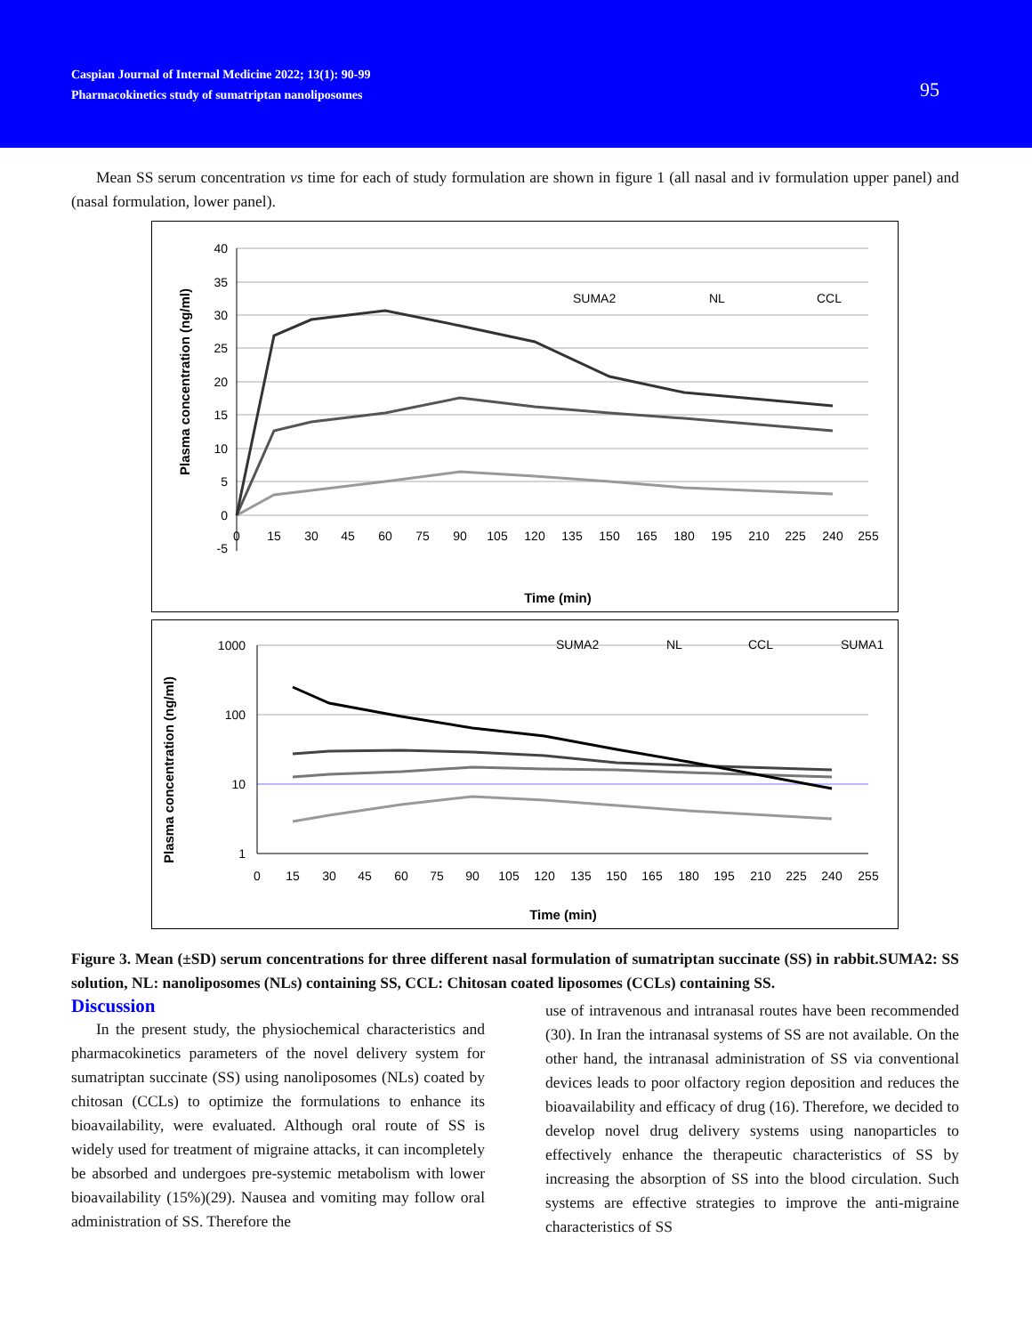Caspian Journal of Internal Medicine 2022; 13(1): 90-99
Pharmacokinetics study of sumatriptan nanoliposomes
95
Mean SS serum concentration vs time for each of study formulation are shown in figure 1 (all nasal and iv formulation upper panel) and (nasal formulation, lower panel).
40
35
30
25
20
15
10
5
0
-5
0
15
30
45
60
75
90
105
120
135
150
165
180
195
210
225
240
255
SUMA2
NL
CCL
Time (min)
Plasma concentration (ng/ml)
1000
100
10
1
0
15
30
45
60
75
90
105
120
135
150
165
180
195
210
225
240
255
SUMA2
NL
CCL
SUMA1
Time (min)
Plasma concentration (ng/ml)
Figure 3. Mean (±SD) serum concentrations for three different nasal formulation of sumatriptan succinate (SS) in rabbit.SUMA2: SS solution, NL: nanoliposomes (NLs) containing SS, CCL: Chitosan coated liposomes (CCLs) containing SS.
Discussion
In the present study, the physiochemical characteristics and pharmacokinetics parameters of the novel delivery system for sumatriptan succinate (SS) using nanoliposomes (NLs) coated by chitosan (CCLs) to optimize the formulations to enhance its bioavailability, were evaluated. Although oral route of SS is widely used for treatment of migraine attacks, it can incompletely be absorbed and undergoes pre-systemic metabolism with lower bioavailability (15%)(29). Nausea and vomiting may follow oral administration of SS. Therefore the
use of intravenous and intranasal routes have been recommended (30). In Iran the intranasal systems of SS are not available. On the other hand, the intranasal administration of SS via conventional devices leads to poor olfactory region deposition and reduces the bioavailability and efficacy of drug (16). Therefore, we decided to develop novel drug delivery systems using nanoparticles to effectively enhance the therapeutic characteristics of SS by increasing the absorption of SS into the blood circulation. Such systems are effective strategies to improve the anti-migraine characteristics of SS